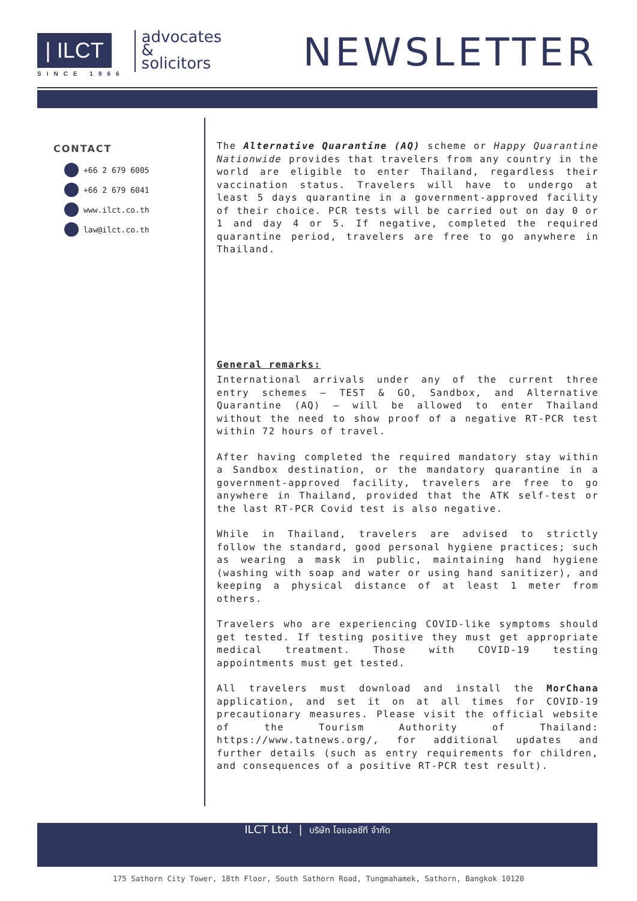| ILCT
SINCE 1966
advocates
&
solicitors
NEWSLETTER
CONTACT
+66 2 679 6005
+66 2 679 6041
www.ilct.co.th
law@ilct.co.th
The Alternative Quarantine (AQ) scheme or Happy Quarantine Nationwide provides that travelers from any country in the world are eligible to enter Thailand, regardless their vaccination status. Travelers will have to undergo at least 5 days quarantine in a government-approved facility of their choice. PCR tests will be carried out on day 0 or 1 and day 4 or 5. If negative, completed the required quarantine period, travelers are free to go anywhere in Thailand.
General remarks:
International arrivals under any of the current three entry schemes – TEST & GO, Sandbox, and Alternative Quarantine (AQ) – will be allowed to enter Thailand without the need to show proof of a negative RT-PCR test within 72 hours of travel.
After having completed the required mandatory stay within a Sandbox destination, or the mandatory quarantine in a government-approved facility, travelers are free to go anywhere in Thailand, provided that the ATK self-test or the last RT-PCR Covid test is also negative.
While in Thailand, travelers are advised to strictly follow the standard, good personal hygiene practices; such as wearing a mask in public, maintaining hand hygiene (washing with soap and water or using hand sanitizer), and keeping a physical distance of at least 1 meter from others.
Travelers who are experiencing COVID-like symptoms should get tested. If testing positive they must get appropriate medical treatment. Those with COVID-19 testing appointments must get tested.
All travelers must download and install the MorChana application, and set it on at all times for COVID-19 precautionary measures. Please visit the official website of the Tourism Authority of Thailand: https://www.tatnews.org/, for additional updates and further details (such as entry requirements for children, and consequences of a positive RT-PCR test result).
ILCT Ltd. | บริษัท ไอแอลซีที จำกัด
175 Sathorn City Tower, 18th Floor, South Sathorn Road, Tungmahamek, Sathorn, Bangkok 10120